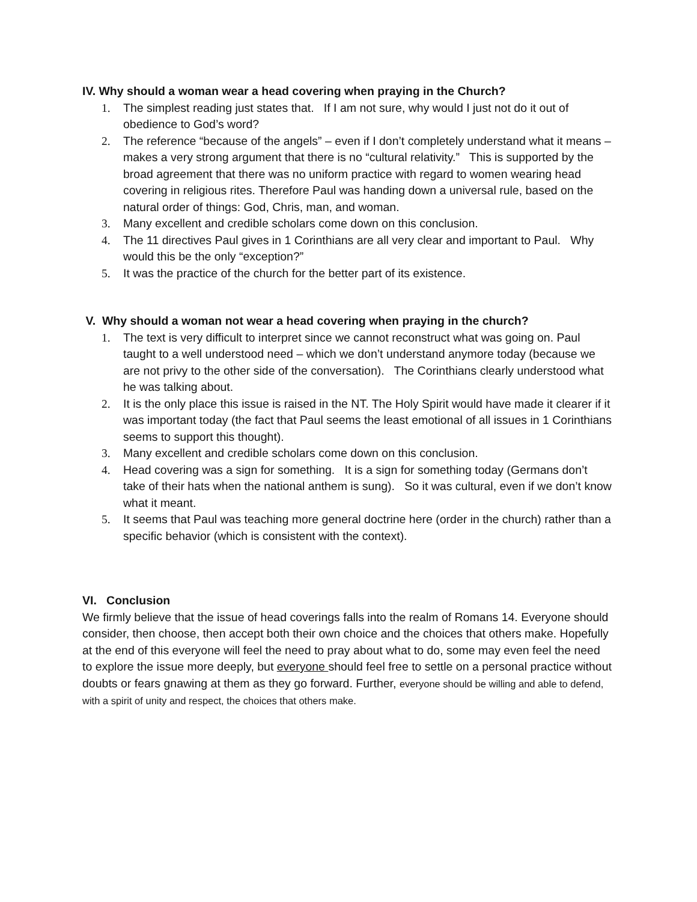IV. Why should a woman wear a head covering when praying in the Church?
1. The simplest reading just states that. If I am not sure, why would I just not do it out of obedience to God’s word?
2. The reference “because of the angels” – even if I don’t completely understand what it means – makes a very strong argument that there is no “cultural relativity.” This is supported by the broad agreement that there was no uniform practice with regard to women wearing head covering in religious rites. Therefore Paul was handing down a universal rule, based on the natural order of things: God, Chris, man, and woman.
3. Many excellent and credible scholars come down on this conclusion.
4. The 11 directives Paul gives in 1 Corinthians are all very clear and important to Paul. Why would this be the only “exception?”
5. It was the practice of the church for the better part of its existence.
V. Why should a woman not wear a head covering when praying in the church?
1. The text is very difficult to interpret since we cannot reconstruct what was going on. Paul taught to a well understood need – which we don’t understand anymore today (because we are not privy to the other side of the conversation). The Corinthians clearly understood what he was talking about.
2. It is the only place this issue is raised in the NT. The Holy Spirit would have made it clearer if it was important today (the fact that Paul seems the least emotional of all issues in 1 Corinthians seems to support this thought).
3. Many excellent and credible scholars come down on this conclusion.
4. Head covering was a sign for something. It is a sign for something today (Germans don’t take of their hats when the national anthem is sung). So it was cultural, even if we don’t know what it meant.
5. It seems that Paul was teaching more general doctrine here (order in the church) rather than a specific behavior (which is consistent with the context).
VI. Conclusion
We firmly believe that the issue of head coverings falls into the realm of Romans 14. Everyone should consider, then choose, then accept both their own choice and the choices that others make. Hopefully at the end of this everyone will feel the need to pray about what to do, some may even feel the need to explore the issue more deeply, but everyone should feel free to settle on a personal practice without doubts or fears gnawing at them as they go forward. Further, everyone should be willing and able to defend, with a spirit of unity and respect, the choices that others make.